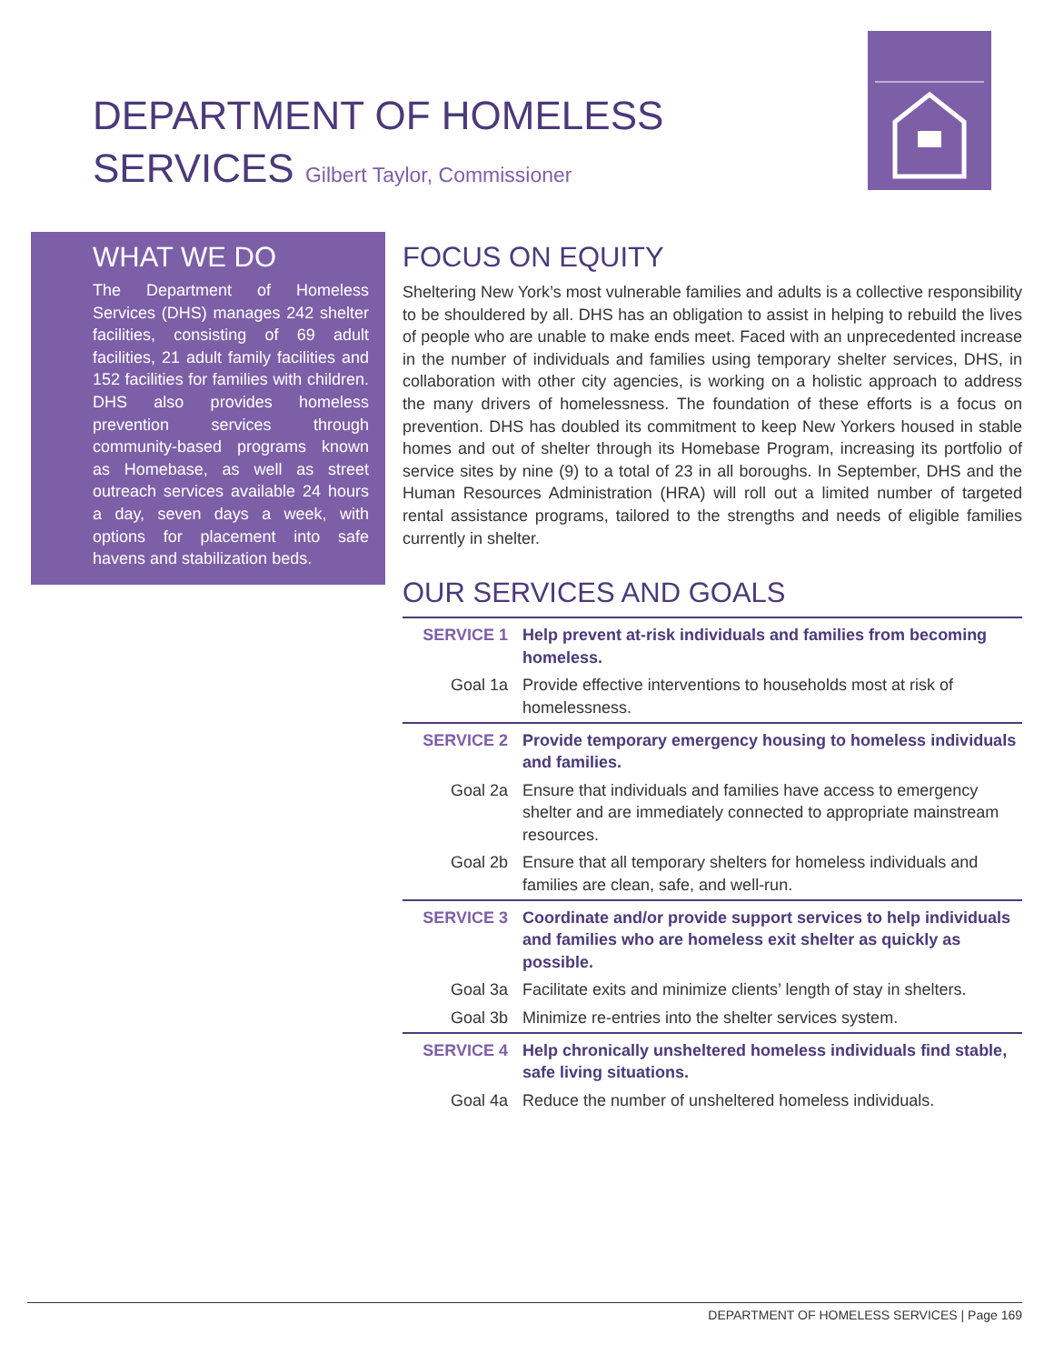DEPARTMENT OF HOMELESS
SERVICES Gilbert Taylor, Commissioner
WHAT WE DO
The Department of Homeless Services (DHS) manages 242 shelter facilities, consisting of 69 adult facilities, 21 adult family facilities and 152 facilities for families with children. DHS also provides homeless prevention services through community-based programs known as Homebase, as well as street outreach services available 24 hours a day, seven days a week, with options for placement into safe havens and stabilization beds.
FOCUS ON EQUITY
Sheltering New York’s most vulnerable families and adults is a collective responsibility to be shouldered by all. DHS has an obligation to assist in helping to rebuild the lives of people who are unable to make ends meet. Faced with an unprecedented increase in the number of individuals and families using temporary shelter services, DHS, in collaboration with other city agencies, is working on a holistic approach to address the many drivers of homelessness. The foundation of these efforts is a focus on prevention. DHS has doubled its commitment to keep New Yorkers housed in stable homes and out of shelter through its Homebase Program, increasing its portfolio of service sites by nine (9) to a total of 23 in all boroughs. In September, DHS and the Human Resources Administration (HRA) will roll out a limited number of targeted rental assistance programs, tailored to the strengths and needs of eligible families currently in shelter.
OUR SERVICES AND GOALS
| SERVICE 1 | Help prevent at-risk individuals and families from becoming homeless. |
| Goal 1a | Provide effective interventions to households most at risk of homelessness. |
| SERVICE 2 | Provide temporary emergency housing to homeless individuals and families. |
| Goal 2a | Ensure that individuals and families have access to emergency shelter and are immediately connected to appropriate mainstream resources. |
| Goal 2b | Ensure that all temporary shelters for homeless individuals and families are clean, safe, and well-run. |
| SERVICE 3 | Coordinate and/or provide support services to help individuals and families who are homeless exit shelter as quickly as possible. |
| Goal 3a | Facilitate exits and minimize clients’ length of stay in shelters. |
| Goal 3b | Minimize re-entries into the shelter services system. |
| SERVICE 4 | Help chronically unsheltered homeless individuals find stable, safe living situations. |
| Goal 4a | Reduce the number of unsheltered homeless individuals. |
DEPARTMENT OF HOMELESS SERVICES | Page 169